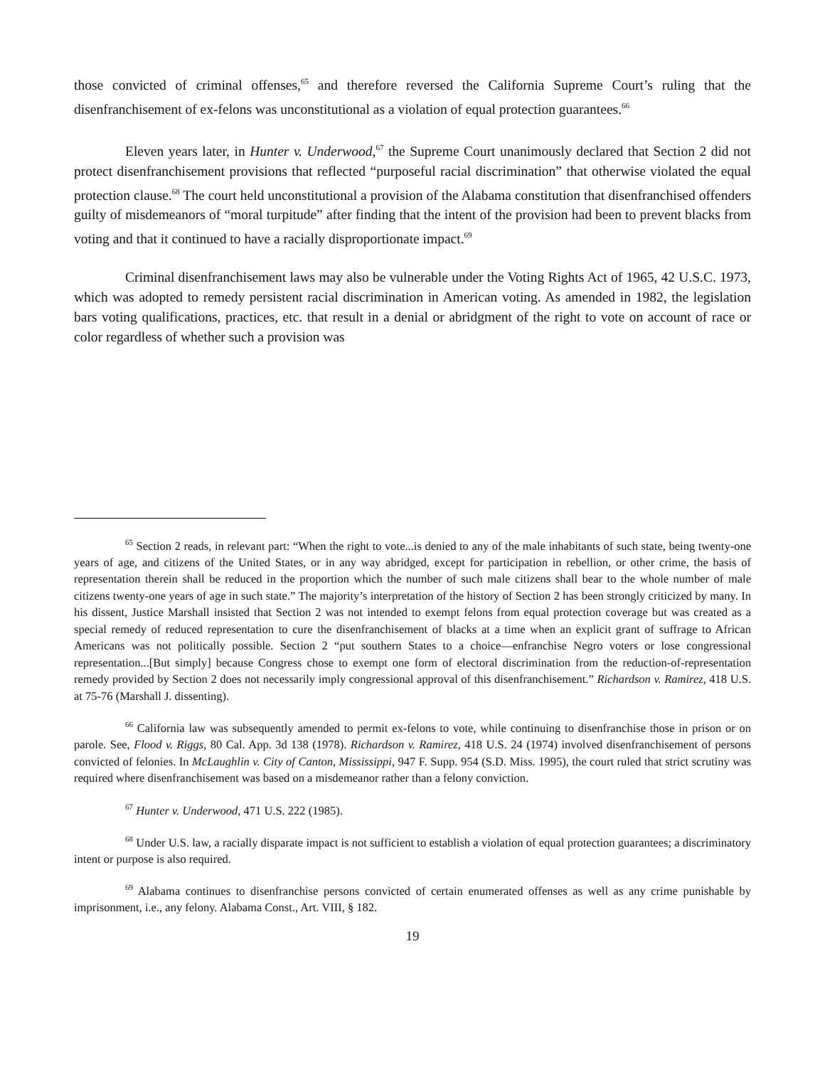those convicted of criminal offenses,<sup>65</sup> and therefore reversed the California Supreme Court’s ruling that the disenfranchisement of ex-felons was unconstitutional as a violation of equal protection guarantees.<sup>66</sup>
Eleven years later, in Hunter v. Underwood,<sup>67</sup> the Supreme Court unanimously declared that Section 2 did not protect disenfranchisement provisions that reflected “purposeful racial discrimination” that otherwise violated the equal protection clause.<sup>68</sup> The court held unconstitutional a provision of the Alabama constitution that disenfranchised offenders guilty of misdemeanors of “moral turpitude” after finding that the intent of the provision had been to prevent blacks from voting and that it continued to have a racially disproportionate impact.<sup>69</sup>
Criminal disenfranchisement laws may also be vulnerable under the Voting Rights Act of 1965, 42 U.S.C. 1973, which was adopted to remedy persistent racial discrimination in American voting. As amended in 1982, the legislation bars voting qualifications, practices, etc. that result in a denial or abridgment of the right to vote on account of race or color regardless of whether such a provision was
<sup>65</sup> Section 2 reads, in relevant part: “When the right to vote...is denied to any of the male inhabitants of such state, being twenty-one years of age, and citizens of the United States, or in any way abridged, except for participation in rebellion, or other crime, the basis of representation therein shall be reduced in the proportion which the number of such male citizens shall bear to the whole number of male citizens twenty-one years of age in such state.” The majority’s interpretation of the history of Section 2 has been strongly criticized by many. In his dissent, Justice Marshall insisted that Section 2 was not intended to exempt felons from equal protection coverage but was created as a special remedy of reduced representation to cure the disenfranchisement of blacks at a time when an explicit grant of suffrage to African Americans was not politically possible. Section 2 “put southern States to a choice—enfranchise Negro voters or lose congressional representation...[But simply] because Congress chose to exempt one form of electoral discrimination from the reduction-of-representation remedy provided by Section 2 does not necessarily imply congressional approval of this disenfranchisement.” Richardson v. Ramirez, 418 U.S. at 75-76 (Marshall J. dissenting).
<sup>66</sup> California law was subsequently amended to permit ex-felons to vote, while continuing to disenfranchise those in prison or on parole. See, Flood v. Riggs, 80 Cal. App. 3d 138 (1978). Richardson v. Ramirez, 418 U.S. 24 (1974) involved disenfranchisement of persons convicted of felonies. In McLaughlin v. City of Canton, Mississippi, 947 F. Supp. 954 (S.D. Miss. 1995), the court ruled that strict scrutiny was required where disenfranchisement was based on a misdemeanor rather than a felony conviction.
<sup>67</sup> Hunter v. Underwood, 471 U.S. 222 (1985).
<sup>68</sup> Under U.S. law, a racially disparate impact is not sufficient to establish a violation of equal protection guarantees; a discriminatory intent or purpose is also required.
<sup>69</sup> Alabama continues to disenfranchise persons convicted of certain enumerated offenses as well as any crime punishable by imprisonment, i.e., any felony. Alabama Const., Art. VIII, § 182.
19